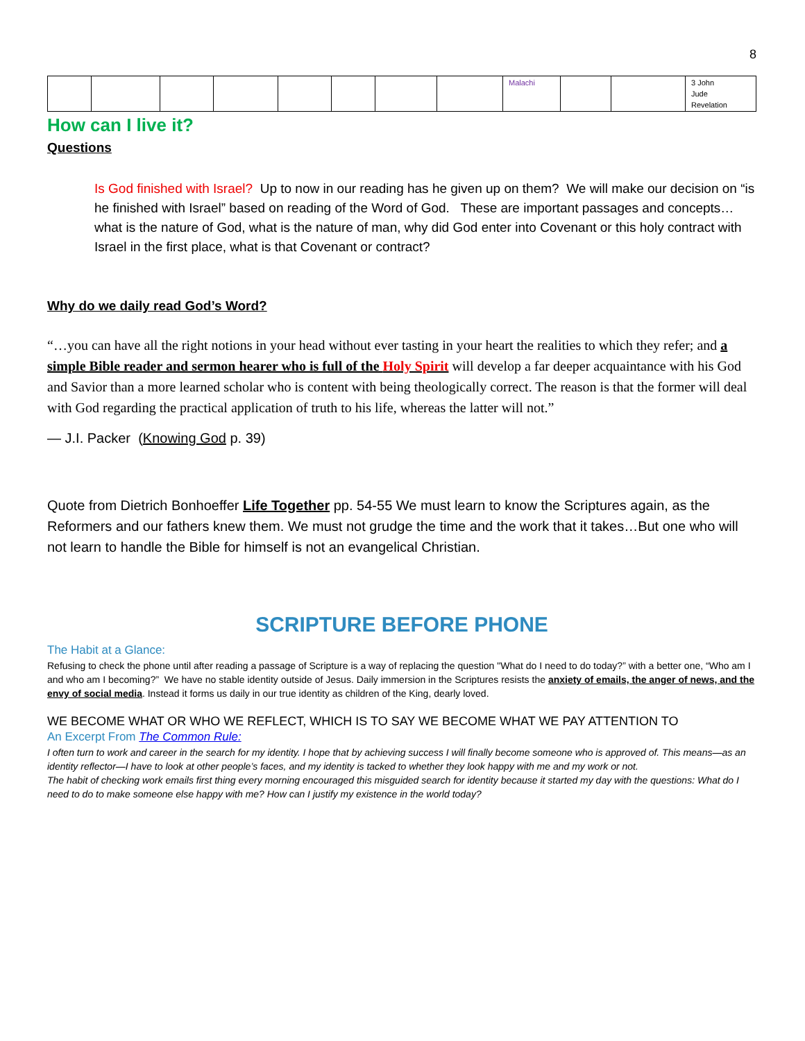8
| | | | | | | | | Malachi | | | 3 John Jude Revelation |
How can I live it?
Questions
Is God finished with Israel? Up to now in our reading has he given up on them? We will make our decision on “is he finished with Israel” based on reading of the Word of God. These are important passages and concepts… what is the nature of God, what is the nature of man, why did God enter into Covenant or this holy contract with Israel in the first place, what is that Covenant or contract?
Why do we daily read God’s Word?
“…you can have all the right notions in your head without ever tasting in your heart the realities to which they refer; and a simple Bible reader and sermon hearer who is full of the Holy Spirit will develop a far deeper acquaintance with his God and Savior than a more learned scholar who is content with being theologically correct. The reason is that the former will deal with God regarding the practical application of truth to his life, whereas the latter will not.”
— J.I. Packer (Knowing God p. 39)
Quote from Dietrich Bonhoeffer Life Together pp. 54-55 We must learn to know the Scriptures again, as the Reformers and our fathers knew them. We must not grudge the time and the work that it takes…But one who will not learn to handle the Bible for himself is not an evangelical Christian.
SCRIPTURE BEFORE PHONE
The Habit at a Glance:
Refusing to check the phone until after reading a passage of Scripture is a way of replacing the question "What do I need to do today?” with a better one, “Who am I and who am I becoming?” We have no stable identity outside of Jesus. Daily immersion in the Scriptures resists the anxiety of emails, the anger of news, and the envy of social media. Instead it forms us daily in our true identity as children of the King, dearly loved.
WE BECOME WHAT OR WHO WE REFLECT, WHICH IS TO SAY WE BECOME WHAT WE PAY ATTENTION TO
An Excerpt From The Common Rule:
I often turn to work and career in the search for my identity. I hope that by achieving success I will finally become someone who is approved of. This means—as an identity reflector—I have to look at other people’s faces, and my identity is tacked to whether they look happy with me and my work or not.
The habit of checking work emails first thing every morning encouraged this misguided search for identity because it started my day with the questions: What do I need to do to make someone else happy with me? How can I justify my existence in the world today?